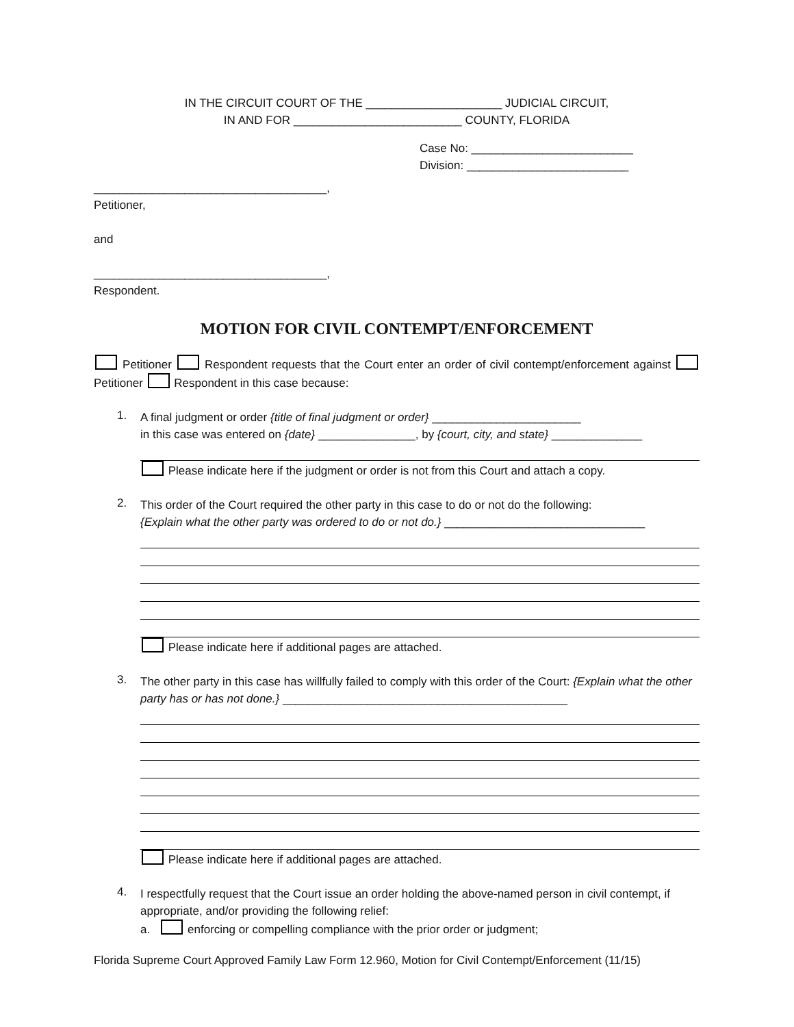IN THE CIRCUIT COURT OF THE _____________________ JUDICIAL CIRCUIT,
IN AND FOR __________________________ COUNTY, FLORIDA
Case No: _________________________
Division: _________________________
____________________________________,
Petitioner,
and
____________________________________,
Respondent.
MOTION FOR CIVIL CONTEMPT/ENFORCEMENT
Petitioner Respondent requests that the Court enter an order of civil contempt/enforcement against Petitioner Respondent in this case because:
1.
A final judgment or order {title of final judgment or order} _______________________
in this case was entered on {date} _______________, by {court, city, and state} ______________
Please indicate here if the judgment or order is not from this Court and attach a copy.
2.
This order of the Court required the other party in this case to do or not do the following:
{Explain what the other party was ordered to do or not do.} _______________________________
Please indicate here if additional pages are attached.
3.
The other party in this case has willfully failed to comply with this order of the Court: {Explain what the other party has or has not done.} ____________________________________________
Please indicate here if additional pages are attached.
4.
I respectfully request that the Court issue an order holding the above-named person in civil contempt, if appropriate, and/or providing the following relief:
a. enforcing or compelling compliance with the prior order or judgment;
Florida Supreme Court Approved Family Law Form 12.960, Motion for Civil Contempt/Enforcement (11/15)